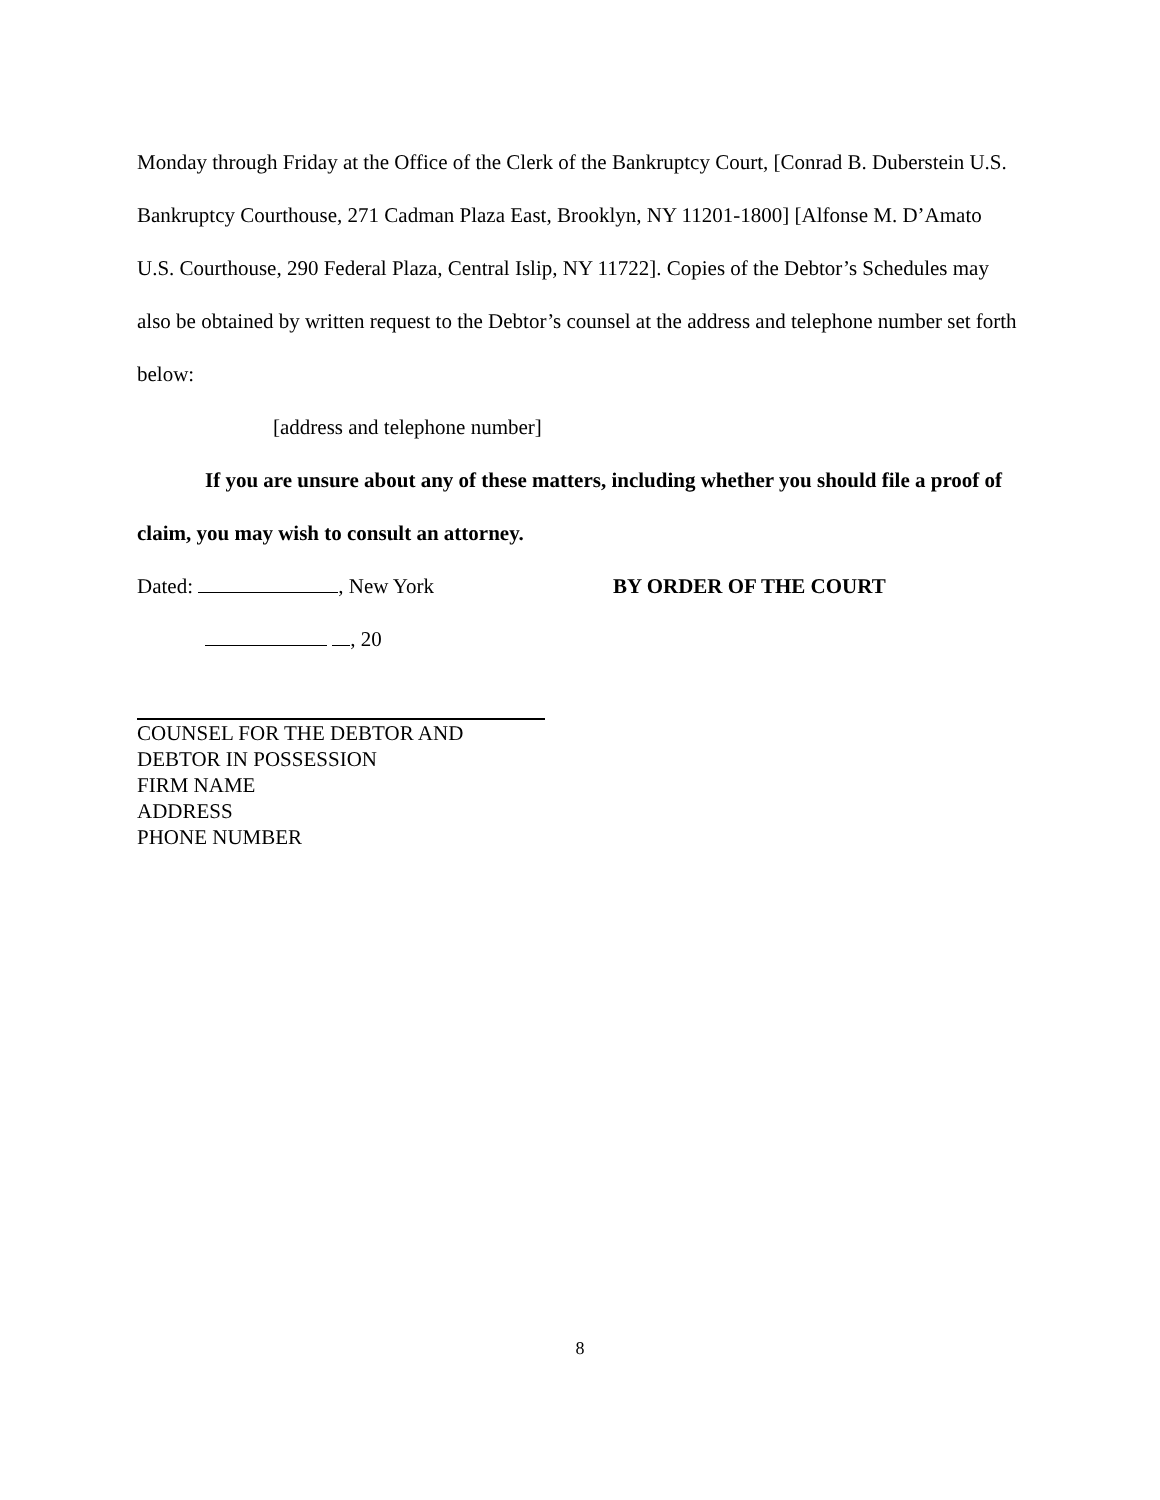Monday through Friday at the Office of the Clerk of the Bankruptcy Court, [Conrad B. Duberstein U.S. Bankruptcy Courthouse, 271 Cadman Plaza East, Brooklyn, NY 11201-1800] [Alfonse M. D’Amato U.S. Courthouse, 290 Federal Plaza, Central Islip, NY 11722]. Copies of the Debtor’s Schedules may also be obtained by written request to the Debtor’s counsel at the address and telephone number set forth below:
[address and telephone number]
If you are unsure about any of these matters, including whether you should file a proof of claim, you may wish to consult an attorney.
Dated: , New York BY ORDER OF THE COURT
, 20
COUNSEL FOR THE DEBTOR AND
DEBTOR IN POSSESSION
FIRM NAME
ADDRESS
PHONE NUMBER
8